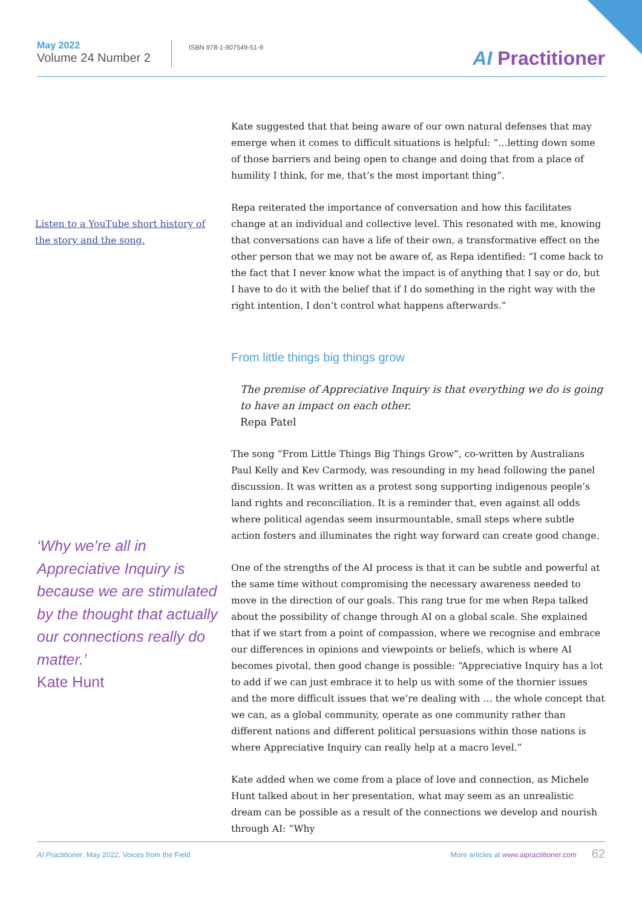May 2022
Volume 24 Number 2
ISBN 978-1-907549-51-9
AI Practitioner
Listen to a YouTube short history of the story and the song.
Kate suggested that that being aware of our own natural defenses that may emerge when it comes to difficult situations is helpful: “…letting down some of those barriers and being open to change and doing that from a place of humility I think, for me, that’s the most important thing”.
Repa reiterated the importance of conversation and how this facilitates change at an individual and collective level. This resonated with me, knowing that conversations can have a life of their own, a transformative effect on the other person that we may not be aware of, as Repa identified: “I come back to the fact that I never know what the impact is of anything that I say or do, but I have to do it with the belief that if I do something in the right way with the right intention, I don’t control what happens afterwards.”
From little things big things grow
The premise of Appreciative Inquiry is that everything we do is going to have an impact on each other.
Repa Patel
The song “From Little Things Big Things Grow”, co-written by Australians Paul Kelly and Kev Carmody, was resounding in my head following the panel discussion. It was written as a protest song supporting indigenous people’s land rights and reconciliation. It is a reminder that, even against all odds where political agendas seem insurmountable, small steps where subtle action fosters and illuminates the right way forward can create good change.
One of the strengths of the AI process is that it can be subtle and powerful at the same time without compromising the necessary awareness needed to move in the direction of our goals. This rang true for me when Repa talked about the possibility of change through AI on a global scale. She explained that if we start from a point of compassion, where we recognise and embrace our differences in opinions and viewpoints or beliefs, which is where AI becomes pivotal, then good change is possible: “Appreciative Inquiry has a lot to add if we can just embrace it to help us with some of the thornier issues and the more difficult issues that we’re dealing with … the whole concept that we can, as a global community, operate as one community rather than different nations and different political persuasions within those nations is where Appreciative Inquiry can really help at a macro level.”
Kate added when we come from a place of love and connection, as Michele Hunt talked about in her presentation, what may seem as an unrealistic dream can be possible as a result of the connections we develop and nourish through AI: “Why
‘Why we’re all in Appreciative Inquiry is because we are stimulated by the thought that actually our connections really do matter.’
Kate Hunt
AI Practitioner, May 2022, Voices from the Field
More articles at www.aipractitioner.com
62